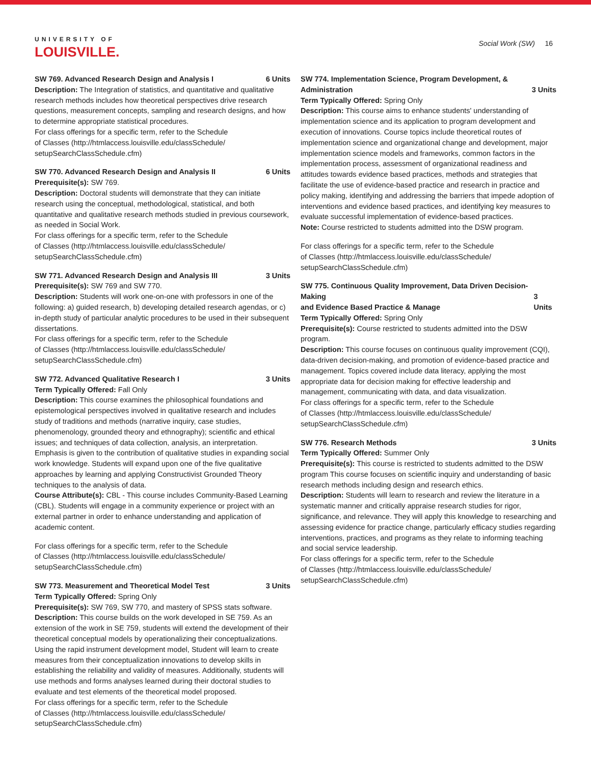UNIVERSITY OF
LOUISVILLE.
Social Work (SW) 16
SW 769. Advanced Research Design and Analysis I 6 Units
Description: The Integration of statistics, and quantitative and qualitative research methods includes how theoretical perspectives drive research questions, measurement concepts, sampling and research designs, and how to determine appropriate statistical procedures.
For class offerings for a specific term, refer to the Schedule
of Classes (http://htmlaccess.louisville.edu/classSchedule/
setupSearchClassSchedule.cfm)
SW 770. Advanced Research Design and Analysis II 6 Units
Prerequisite(s): SW 769.
Description: Doctoral students will demonstrate that they can initiate research using the conceptual, methodological, statistical, and both quantitative and qualitative research methods studied in previous coursework, as needed in Social Work.
For class offerings for a specific term, refer to the Schedule
of Classes (http://htmlaccess.louisville.edu/classSchedule/
setupSearchClassSchedule.cfm)
SW 771. Advanced Research Design and Analysis III 3 Units
Prerequisite(s): SW 769 and SW 770.
Description: Students will work one-on-one with professors in one of the following: a) guided research, b) developing detailed research agendas, or c) in-depth study of particular analytic procedures to be used in their subsequent dissertations.
For class offerings for a specific term, refer to the Schedule
of Classes (http://htmlaccess.louisville.edu/classSchedule/
setupSearchClassSchedule.cfm)
SW 772. Advanced Qualitative Research I 3 Units
Term Typically Offered: Fall Only
Description: This course examines the philosophical foundations and epistemological perspectives involved in qualitative research and includes study of traditions and methods (narrative inquiry, case studies, phenomenology, grounded theory and ethnography); scientific and ethical issues; and techniques of data collection, analysis, an interpretation. Emphasis is given to the contribution of qualitative studies in expanding social work knowledge. Students will expand upon one of the five qualitative approaches by learning and applying Constructivist Grounded Theory techniques to the analysis of data.
Course Attribute(s): CBL - This course includes Community-Based Learning (CBL). Students will engage in a community experience or project with an external partner in order to enhance understanding and application of academic content.
For class offerings for a specific term, refer to the Schedule
of Classes (http://htmlaccess.louisville.edu/classSchedule/
setupSearchClassSchedule.cfm)
SW 773. Measurement and Theoretical Model Test 3 Units
Term Typically Offered: Spring Only
Prerequisite(s): SW 769, SW 770, and mastery of SPSS stats software.
Description: This course builds on the work developed in SE 759. As an extension of the work in SE 759, students will extend the development of their theoretical conceptual models by operationalizing their conceptualizations. Using the rapid instrument development model, Student will learn to create measures from their conceptualization innovations to develop skills in establishing the reliability and validity of measures. Additionally, students will use methods and forms analyses learned during their doctoral studies to evaluate and test elements of the theoretical model proposed.
For class offerings for a specific term, refer to the Schedule
of Classes (http://htmlaccess.louisville.edu/classSchedule/
setupSearchClassSchedule.cfm)
SW 774. Implementation Science, Program Development, &
Administration 3 Units
Term Typically Offered: Spring Only
Description: This course aims to enhance students' understanding of implementation science and its application to program development and execution of innovations. Course topics include theoretical routes of implementation science and organizational change and development, major implementation science models and frameworks, common factors in the implementation process, assessment of organizational readiness and attitudes towards evidence based practices, methods and strategies that facilitate the use of evidence-based practice and research in practice and policy making, identifying and addressing the barriers that impede adoption of interventions and evidence based practices, and identifying key measures to evaluate successful implementation of evidence-based practices.
Note: Course restricted to students admitted into the DSW program.
For class offerings for a specific term, refer to the Schedule
of Classes (http://htmlaccess.louisville.edu/classSchedule/
setupSearchClassSchedule.cfm)
SW 775. Continuous Quality Improvement, Data Driven Decision-Making
and Evidence Based Practice & Manage 3 Units
Term Typically Offered: Spring Only
Prerequisite(s): Course restricted to students admitted into the DSW program.
Description: This course focuses on continuous quality improvement (CQI), data-driven decision-making, and promotion of evidence-based practice and management. Topics covered include data literacy, applying the most appropriate data for decision making for effective leadership and management, communicating with data, and data visualization.
For class offerings for a specific term, refer to the Schedule
of Classes (http://htmlaccess.louisville.edu/classSchedule/
setupSearchClassSchedule.cfm)
SW 776. Research Methods 3 Units
Term Typically Offered: Summer Only
Prerequisite(s): This course is restricted to students admitted to the DSW program This course focuses on scientific inquiry and understanding of basic research methods including design and research ethics.
Description: Students will learn to research and review the literature in a systematic manner and critically appraise research studies for rigor, significance, and relevance. They will apply this knowledge to researching and assessing evidence for practice change, particularly efficacy studies regarding interventions, practices, and programs as they relate to informing teaching and social service leadership.
For class offerings for a specific term, refer to the Schedule
of Classes (http://htmlaccess.louisville.edu/classSchedule/
setupSearchClassSchedule.cfm)